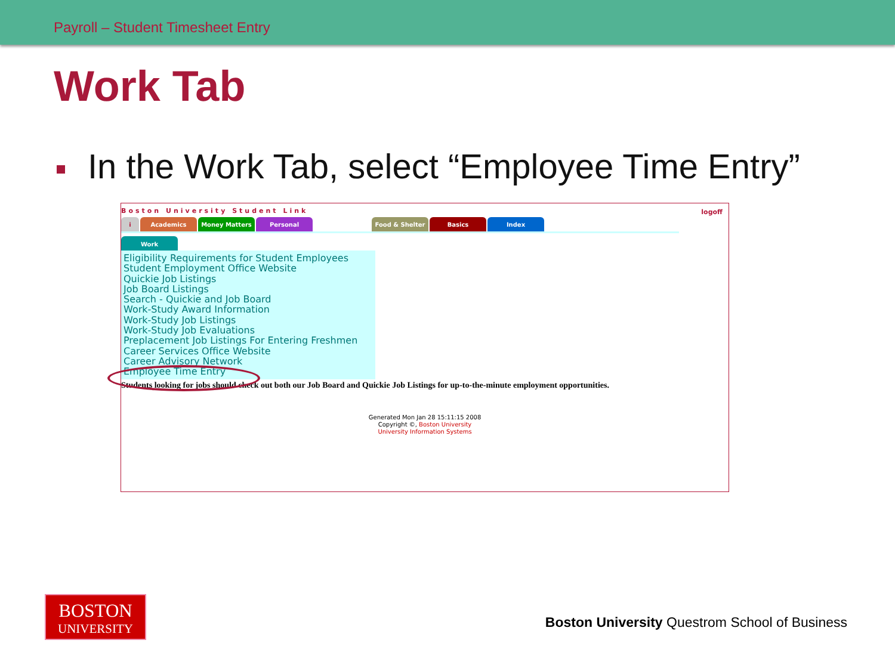Payroll – Student Timesheet Entry
Work Tab
In the Work Tab, select “Employee Time Entry”
Boston University Student Link
logoff
i Academics Money Matters Personal Food & Shelter Basics Index
Work
Eligibility Requirements for Student Employees
Student Employment Office Website
Quickie Job Listings
Job Board Listings
Search - Quickie and Job Board
Work-Study Award Information
Work-Study Job Listings
Work-Study Job Evaluations
Preplacement Job Listings For Entering Freshmen
Career Services Office Website
Career Advisory Network
Employee Time Entry
Students looking for jobs should check out both our Job Board and Quickie Job Listings for up-to-the-minute employment opportunities.
Generated Mon Jan 28 15:11:15 2008
Copyright ©, Boston University
University Information Systems
BOSTON
UNIVERSITY
Boston University Questrom School of Business